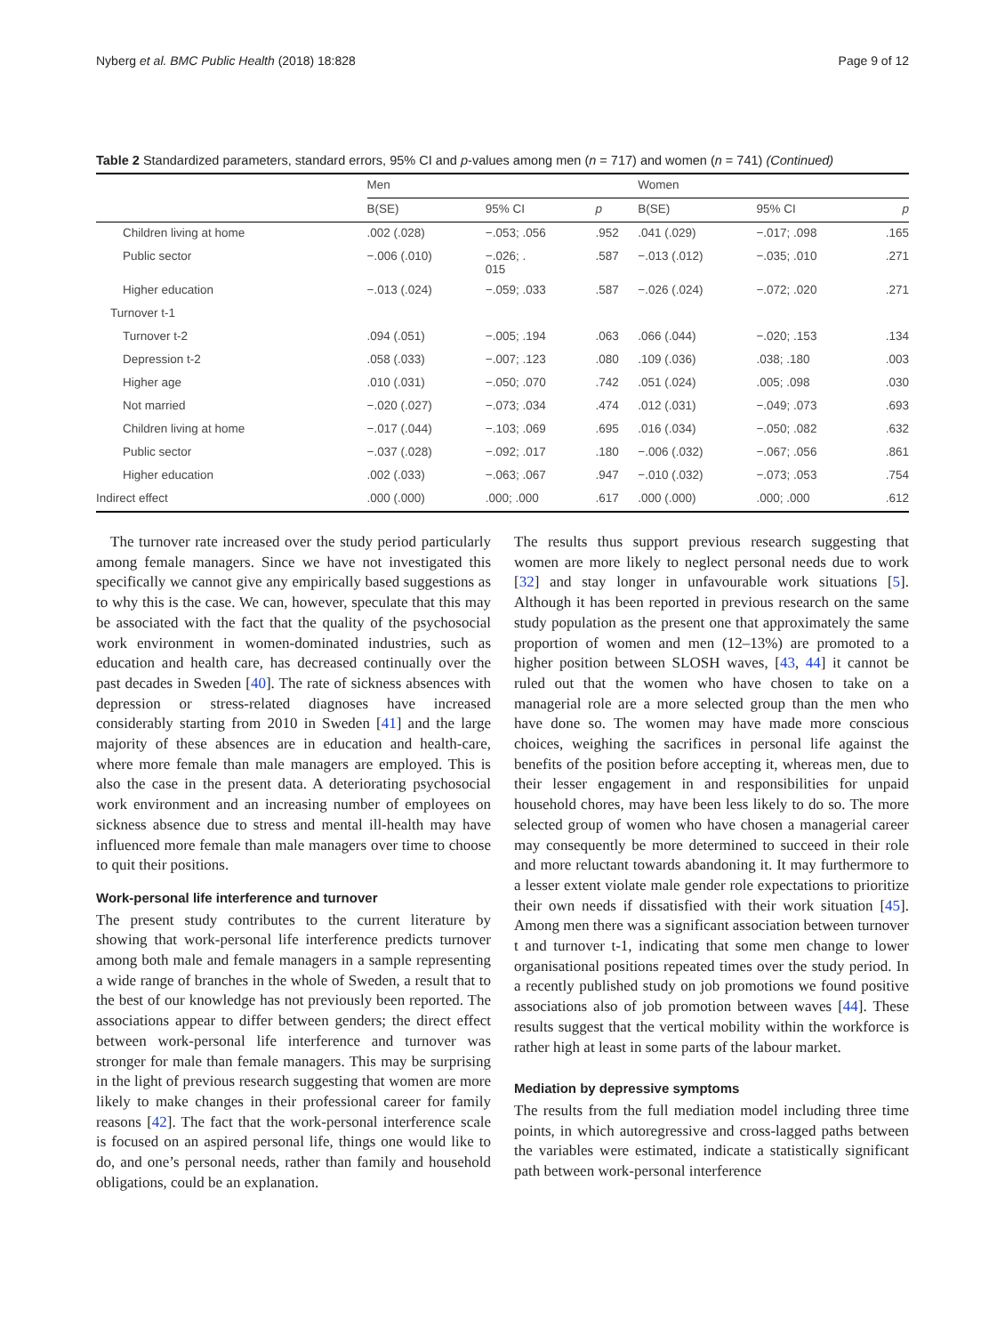Nyberg et al. BMC Public Health (2018) 18:828 Page 9 of 12
Table 2 Standardized parameters, standard errors, 95% CI and p-values among men (n = 717) and women (n = 741) (Continued)
| | Men | | | | Women | | |
| --- | --- | --- | --- | --- | --- | --- | --- |
| | B(SE) | 95% CI | p | | B(SE) | 95% CI | p |
| Children living at home | .002 (.028) | −.053; .056 | .952 | | .041 (.029) | −.017; .098 | .165 |
| Public sector | −.006 (.010) | −.026; . 015 | .587 | | −.013 (.012) | −.035; .010 | .271 |
| Higher education | −.013 (.024) | −.059; .033 | .587 | | −.026 (.024) | −.072; .020 | .271 |
| Turnover t-1 | | | | | | | |
| Turnover t-2 | .094 (.051) | −.005; .194 | .063 | | .066 (.044) | −.020; .153 | .134 |
| Depression t-2 | .058 (.033) | −.007; .123 | .080 | | .109 (.036) | .038; .180 | .003 |
| Higher age | .010 (.031) | −.050; .070 | .742 | | .051 (.024) | .005; .098 | .030 |
| Not married | −.020 (.027) | −.073; .034 | .474 | | .012 (.031) | −.049; .073 | .693 |
| Children living at home | −.017 (.044) | −.103; .069 | .695 | | .016 (.034) | −.050; .082 | .632 |
| Public sector | −.037 (.028) | −.092; .017 | .180 | | −.006 (.032) | −.067; .056 | .861 |
| Higher education | .002 (.033) | −.063; .067 | .947 | | −.010 (.032) | −.073; .053 | .754 |
| Indirect effect | .000 (.000) | .000; .000 | .617 | | .000 (.000) | .000; .000 | .612 |
The turnover rate increased over the study period particularly among female managers. Since we have not investigated this specifically we cannot give any empirically based suggestions as to why this is the case. We can, however, speculate that this may be associated with the fact that the quality of the psychosocial work environment in women-dominated industries, such as education and health care, has decreased continually over the past decades in Sweden [40]. The rate of sickness absences with depression or stress-related diagnoses have increased considerably starting from 2010 in Sweden [41] and the large majority of these absences are in education and health-care, where more female than male managers are employed. This is also the case in the present data. A deteriorating psychosocial work environment and an increasing number of employees on sickness absence due to stress and mental ill-health may have influenced more female than male managers over time to choose to quit their positions.
Work-personal life interference and turnover
The present study contributes to the current literature by showing that work-personal life interference predicts turnover among both male and female managers in a sample representing a wide range of branches in the whole of Sweden, a result that to the best of our knowledge has not previously been reported. The associations appear to differ between genders; the direct effect between work-personal life interference and turnover was stronger for male than female managers. This may be surprising in the light of previous research suggesting that women are more likely to make changes in their professional career for family reasons [42]. The fact that the work-personal interference scale is focused on an aspired personal life, things one would like to do, and one’s personal needs, rather than family and household obligations, could be an explanation.
The results thus support previous research suggesting that women are more likely to neglect personal needs due to work [32] and stay longer in unfavourable work situations [5]. Although it has been reported in previous research on the same study population as the present one that approximately the same proportion of women and men (12–13%) are promoted to a higher position between SLOSH waves, [43, 44] it cannot be ruled out that the women who have chosen to take on a managerial role are a more selected group than the men who have done so. The women may have made more conscious choices, weighing the sacrifices in personal life against the benefits of the position before accepting it, whereas men, due to their lesser engagement in and responsibilities for unpaid household chores, may have been less likely to do so. The more selected group of women who have chosen a managerial career may consequently be more determined to succeed in their role and more reluctant towards abandoning it. It may furthermore to a lesser extent violate male gender role expectations to prioritize their own needs if dissatisfied with their work situation [45]. Among men there was a significant association between turnover t and turnover t-1, indicating that some men change to lower organisational positions repeated times over the study period. In a recently published study on job promotions we found positive associations also of job promotion between waves [44]. These results suggest that the vertical mobility within the workforce is rather high at least in some parts of the labour market.
Mediation by depressive symptoms
The results from the full mediation model including three time points, in which autoregressive and cross-lagged paths between the variables were estimated, indicate a statistically significant path between work-personal interference